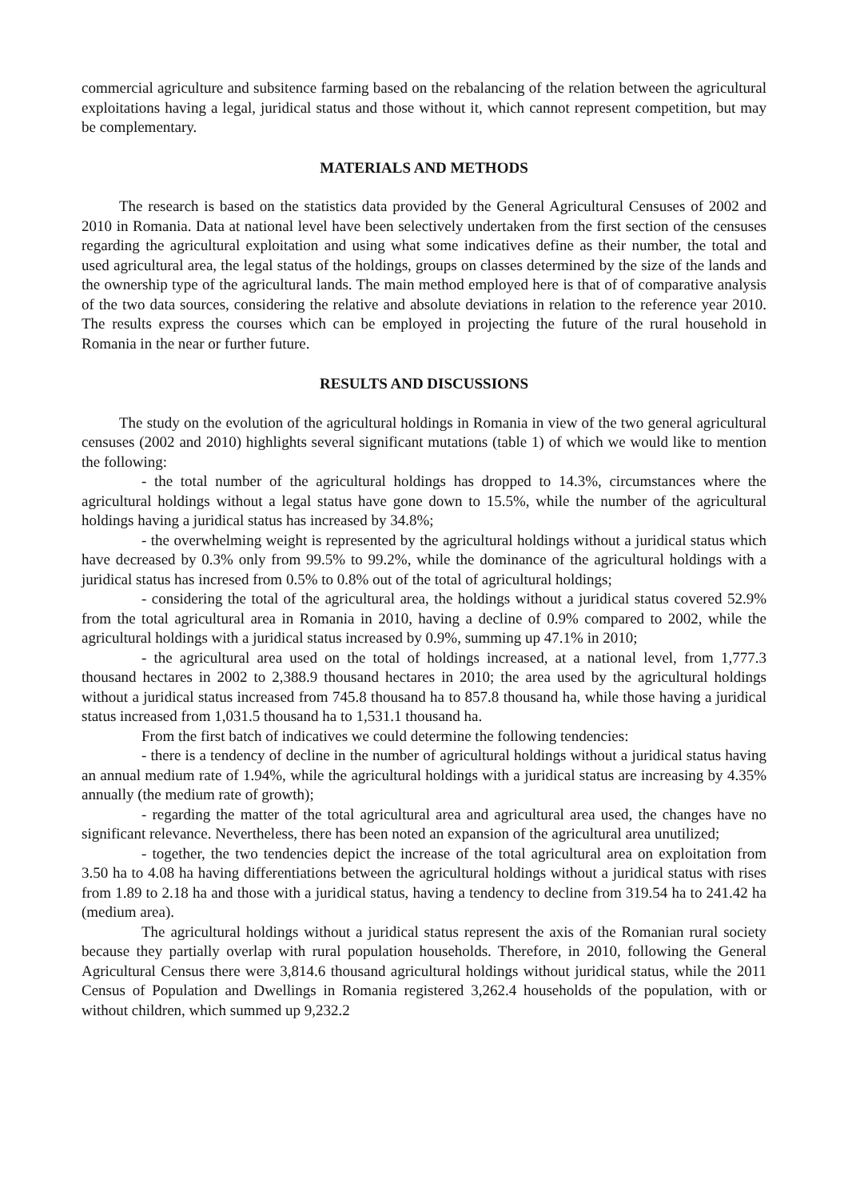commercial agriculture and subsitence farming based on the rebalancing of the relation between the agricultural exploitations having a legal, juridical status and those without it, which cannot represent competition, but may be complementary.
MATERIALS AND METHODS
The research is based on the statistics data provided by the General Agricultural Censuses of 2002 and 2010 in Romania. Data at national level have been selectively undertaken from the first section of the censuses regarding the agricultural exploitation and using what some indicatives define as their number, the total and used agricultural area, the legal status of the holdings, groups on classes determined by the size of the lands and the ownership type of the agricultural lands. The main method employed here is that of of comparative analysis of the two data sources, considering the relative and absolute deviations in relation to the reference year 2010. The results express the courses which can be employed in projecting the future of the rural household in Romania in the near or further future.
RESULTS AND DISCUSSIONS
The study on the evolution of the agricultural holdings in Romania in view of the two general agricultural censuses (2002 and 2010) highlights several significant mutations (table 1) of which we would like to mention the following:
- the total number of the agricultural holdings has dropped to 14.3%, circumstances where the agricultural holdings without a legal status have gone down to 15.5%, while the number of the agricultural holdings having a juridical status has increased by 34.8%;
- the overwhelming weight is represented by the agricultural holdings without a juridical status which have decreased by 0.3% only from 99.5% to 99.2%, while the dominance of the agricultural holdings with a juridical status has incresed from 0.5% to 0.8% out of the total of agricultural holdings;
- considering the total of the agricultural area, the holdings without a juridical status covered 52.9% from the total agricultural area in Romania in 2010, having a decline of 0.9% compared to 2002, while the agricultural holdings with a juridical status increased by 0.9%, summing up 47.1% in 2010;
- the agricultural area used on the total of holdings increased, at a national level, from 1,777.3 thousand hectares in 2002 to 2,388.9 thousand hectares in 2010; the area used by the agricultural holdings without a juridical status increased from 745.8 thousand ha to 857.8 thousand ha, while those having a juridical status increased from 1,031.5 thousand ha to 1,531.1 thousand ha.
From the first batch of indicatives we could determine the following tendencies:
- there is a tendency of decline in the number of agricultural holdings without a juridical status having an annual medium rate of 1.94%, while the agricultural holdings with a juridical status are increasing by 4.35% annually (the medium rate of growth);
- regarding the matter of the total agricultural area and agricultural area used, the changes have no significant relevance. Nevertheless, there has been noted an expansion of the agricultural area unutilized;
- together, the two tendencies depict the increase of the total agricultural area on exploitation from 3.50 ha to 4.08 ha having differentiations between the agricultural holdings without a juridical status with rises from 1.89 to 2.18 ha and those with a juridical status, having a tendency to decline from 319.54 ha to 241.42 ha (medium area).
The agricultural holdings without a juridical status represent the axis of the Romanian rural society because they partially overlap with rural population households. Therefore, in 2010, following the General Agricultural Census there were 3,814.6 thousand agricultural holdings without juridical status, while the 2011 Census of Population and Dwellings in Romania registered 3,262.4 households of the population, with or without children, which summed up 9,232.2